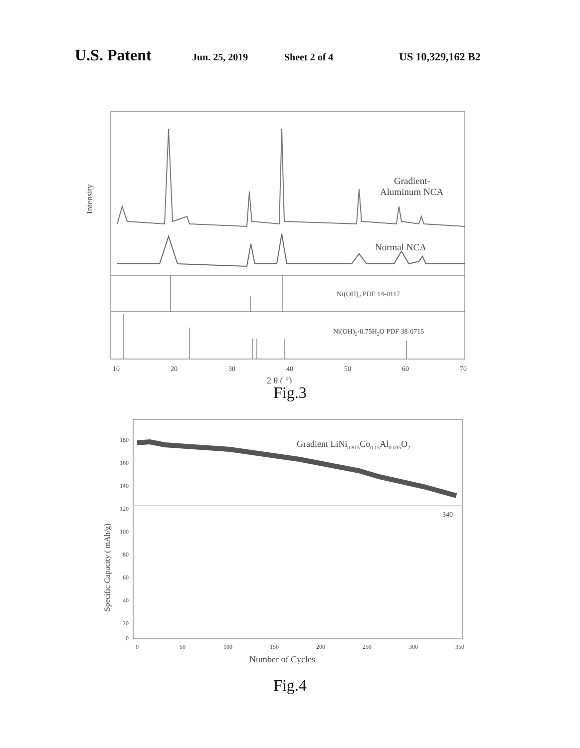U.S. Patent Jun. 25, 2019 Sheet 2 of 4 US 10,329,162 B2
Intensity
Gradient-
Aluminum NCA
Normal NCA
Ni(OH)2 PDF 14-0117
Ni(OH)2·0.75H2O PDF 38-0715
10
20
30
40
50
60
70
2 θ ( °)
Fig.3
Gradient LiNi0.815Co0.15Al0.035O2
340
Specific Capacity ( mAh/g)
180
160
140
120
100
80
60
40
20
0
0
50
100
150
200
250
300
350
Number of Cycles
Fig.4